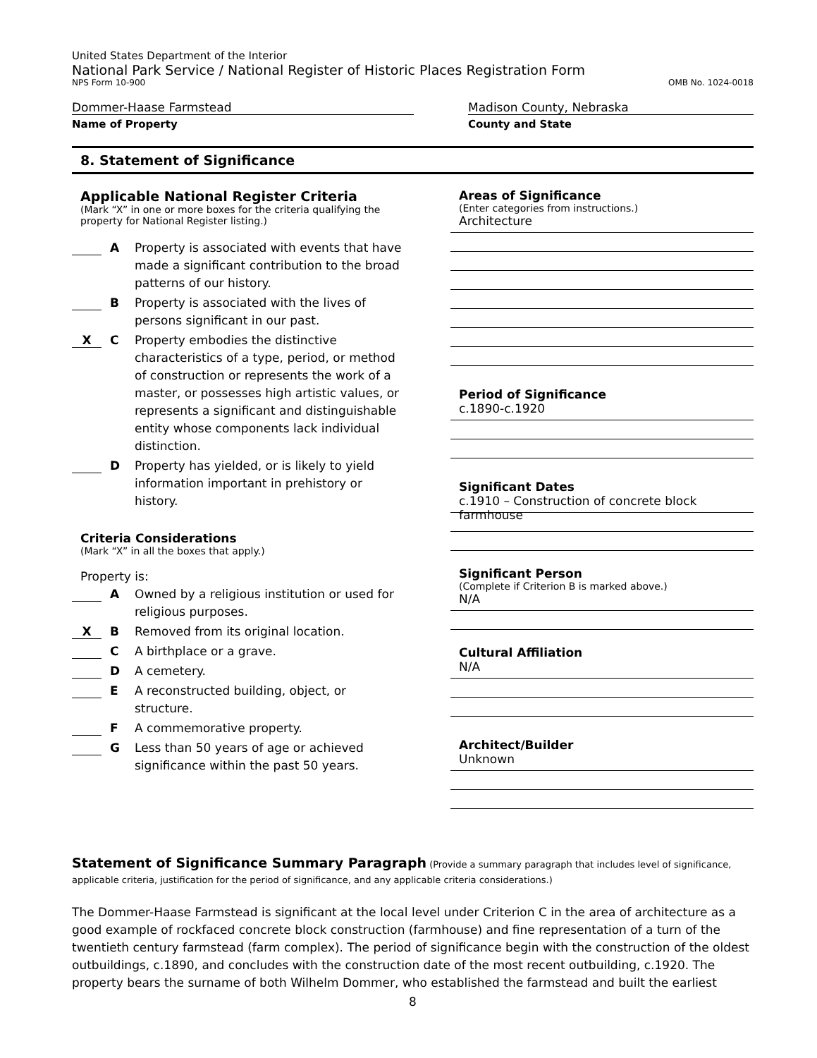United States Department of the Interior
National Park Service / National Register of Historic Places Registration Form
NPS Form 10-900 OMB No. 1024-0018
Dommer-Haase Farmstead
Name of Property
Madison County, Nebraska
County and State
8. Statement of Significance
Applicable National Register Criteria
(Mark “X” in one or more boxes for the criteria qualifying the property for National Register listing.)
A Property is associated with events that have made a significant contribution to the broad patterns of our history.
B Property is associated with the lives of persons significant in our past.
X
C Property embodies the distinctive characteristics of a type, period, or method of construction or represents the work of a master, or possesses high artistic values, or represents a significant and distinguishable entity whose components lack individual distinction.
D Property has yielded, or is likely to yield information important in prehistory or history.
Criteria Considerations
(Mark “X” in all the boxes that apply.)
Property is:
A Owned by a religious institution or used for religious purposes.
X
B Removed from its original location.
C A birthplace or a grave.
D A cemetery.
E A reconstructed building, object, or structure.
F A commemorative property.
G Less than 50 years of age or achieved significance within the past 50 years.
Areas of Significance
(Enter categories from instructions.)
Architecture
Period of Significance
c.1890-c.1920
Significant Dates
c.1910 – Construction of concrete block farmhouse
Significant Person
(Complete if Criterion B is marked above.)
N/A
Cultural Affiliation
N/A
Architect/Builder
Unknown
Statement of Significance Summary Paragraph (Provide a summary paragraph that includes level of significance, applicable criteria, justification for the period of significance, and any applicable criteria considerations.)
The Dommer-Haase Farmstead is significant at the local level under Criterion C in the area of architecture as a good example of rockfaced concrete block construction (farmhouse) and fine representation of a turn of the twentieth century farmstead (farm complex). The period of significance begin with the construction of the oldest outbuildings, c.1890, and concludes with the construction date of the most recent outbuilding, c.1920. The property bears the surname of both Wilhelm Dommer, who established the farmstead and built the earliest
8